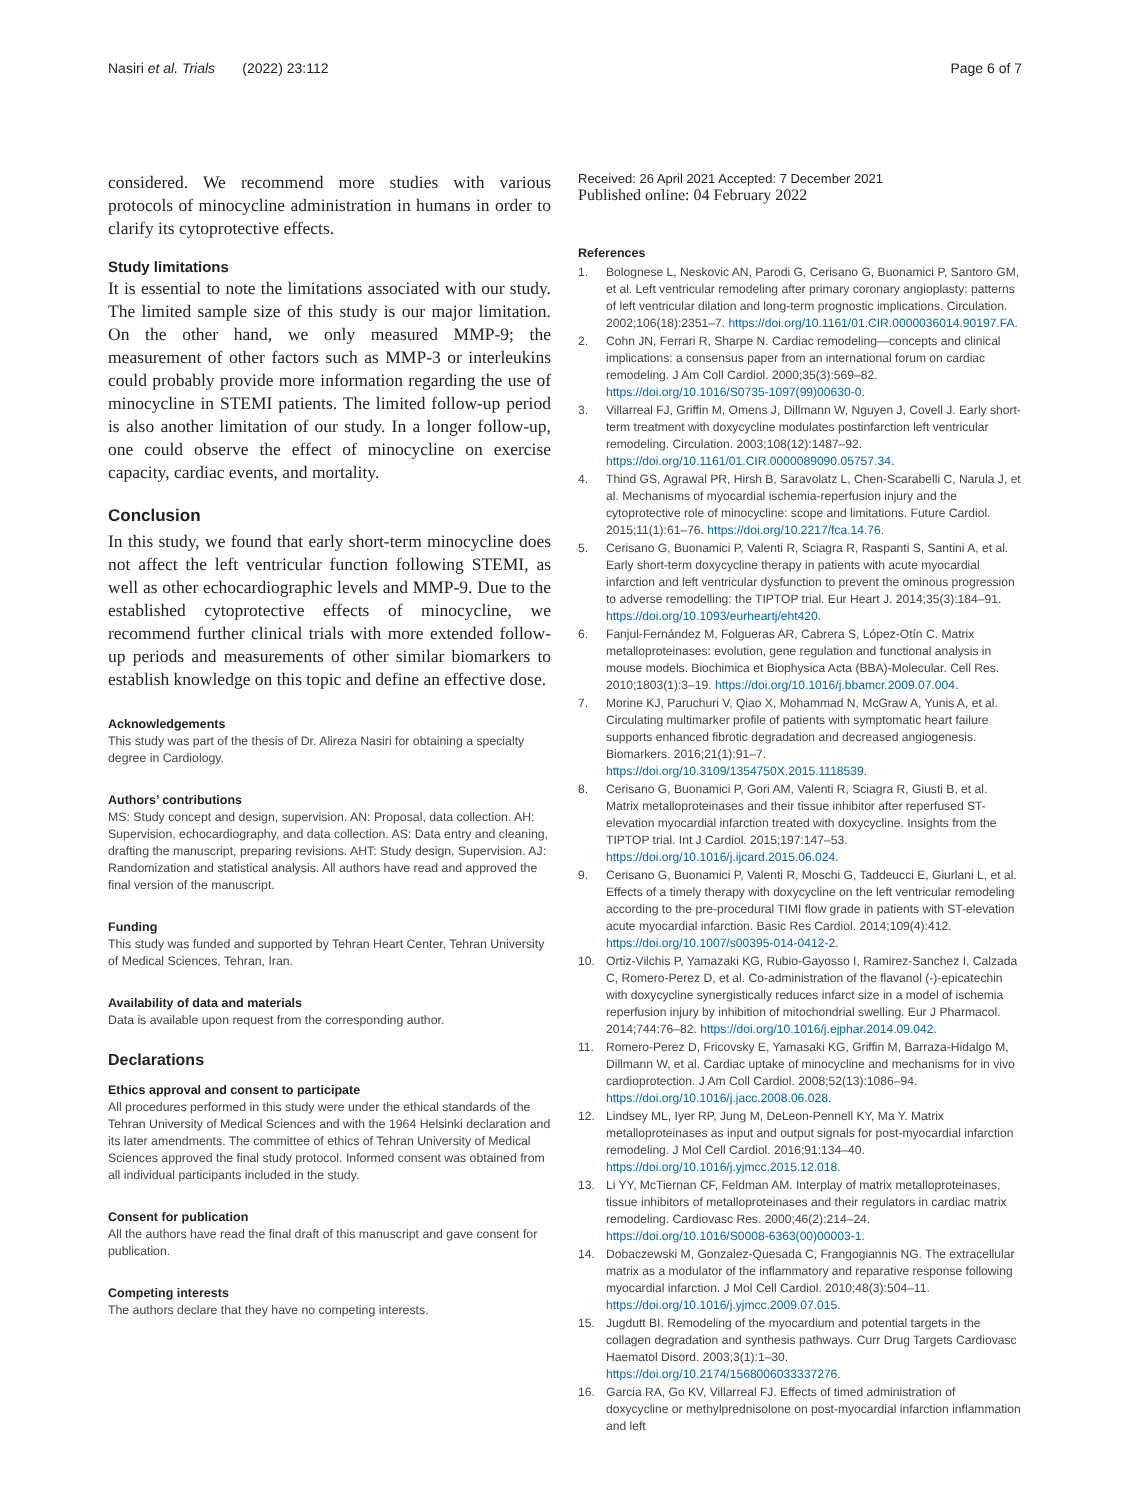Nasiri et al. Trials (2022) 23:112
Page 6 of 7
considered. We recommend more studies with various protocols of minocycline administration in humans in order to clarify its cytoprotective effects.
Study limitations
It is essential to note the limitations associated with our study. The limited sample size of this study is our major limitation. On the other hand, we only measured MMP-9; the measurement of other factors such as MMP-3 or interleukins could probably provide more information regarding the use of minocycline in STEMI patients. The limited follow-up period is also another limitation of our study. In a longer follow-up, one could observe the effect of minocycline on exercise capacity, cardiac events, and mortality.
Conclusion
In this study, we found that early short-term minocycline does not affect the left ventricular function following STEMI, as well as other echocardiographic levels and MMP-9. Due to the established cytoprotective effects of minocycline, we recommend further clinical trials with more extended follow-up periods and measurements of other similar biomarkers to establish knowledge on this topic and define an effective dose.
Acknowledgements
This study was part of the thesis of Dr. Alireza Nasiri for obtaining a specialty degree in Cardiology.
Authors’ contributions
MS: Study concept and design, supervision. AN: Proposal, data collection. AH: Supervision, echocardiography, and data collection. AS: Data entry and cleaning, drafting the manuscript, preparing revisions. AHT: Study design, Supervision. AJ: Randomization and statistical analysis. All authors have read and approved the final version of the manuscript.
Funding
This study was funded and supported by Tehran Heart Center, Tehran University of Medical Sciences, Tehran, Iran.
Availability of data and materials
Data is available upon request from the corresponding author.
Declarations
Ethics approval and consent to participate
All procedures performed in this study were under the ethical standards of the Tehran University of Medical Sciences and with the 1964 Helsinki declaration and its later amendments. The committee of ethics of Tehran University of Medical Sciences approved the final study protocol. Informed consent was obtained from all individual participants included in the study.
Consent for publication
All the authors have read the final draft of this manuscript and gave consent for publication.
Competing interests
The authors declare that they have no competing interests.
Received: 26 April 2021 Accepted: 7 December 2021
Published online: 04 February 2022
References
1. Bolognese L, Neskovic AN, Parodi G, Cerisano G, Buonamici P, Santoro GM, et al. Left ventricular remodeling after primary coronary angioplasty: patterns of left ventricular dilation and long-term prognostic implications. Circulation. 2002;106(18):2351–7. https://doi.org/10.1161/01.CIR.0000036014.90197.FA.
2. Cohn JN, Ferrari R, Sharpe N. Cardiac remodeling—concepts and clinical implications: a consensus paper from an international forum on cardiac remodeling. J Am Coll Cardiol. 2000;35(3):569–82. https://doi.org/10.1016/S0735-1097(99)00630-0.
3. Villarreal FJ, Griffin M, Omens J, Dillmann W, Nguyen J, Covell J. Early short-term treatment with doxycycline modulates postinfarction left ventricular remodeling. Circulation. 2003;108(12):1487–92. https://doi.org/10.1161/01.CIR.0000089090.05757.34.
4. Thind GS, Agrawal PR, Hirsh B, Saravolatz L, Chen-Scarabelli C, Narula J, et al. Mechanisms of myocardial ischemia-reperfusion injury and the cytoprotective role of minocycline: scope and limitations. Future Cardiol. 2015;11(1):61–76. https://doi.org/10.2217/fca.14.76.
5. Cerisano G, Buonamici P, Valenti R, Sciagra R, Raspanti S, Santini A, et al. Early short-term doxycycline therapy in patients with acute myocardial infarction and left ventricular dysfunction to prevent the ominous progression to adverse remodelling: the TIPTOP trial. Eur Heart J. 2014;35(3):184–91. https://doi.org/10.1093/eurheartj/eht420.
6. Fanjul-Fernández M, Folgueras AR, Cabrera S, López-Otín C. Matrix metalloproteinases: evolution, gene regulation and functional analysis in mouse models. Biochimica et Biophysica Acta (BBA)-Molecular. Cell Res. 2010;1803(1):3–19. https://doi.org/10.1016/j.bbamcr.2009.07.004.
7. Morine KJ, Paruchuri V, Qiao X, Mohammad N, McGraw A, Yunis A, et al. Circulating multimarker profile of patients with symptomatic heart failure supports enhanced fibrotic degradation and decreased angiogenesis. Biomarkers. 2016;21(1):91–7. https://doi.org/10.3109/1354750X.2015.1118539.
8. Cerisano G, Buonamici P, Gori AM, Valenti R, Sciagra R, Giusti B, et al. Matrix metalloproteinases and their tissue inhibitor after reperfused ST-elevation myocardial infarction treated with doxycycline. Insights from the TIPTOP trial. Int J Cardiol. 2015;197:147–53. https://doi.org/10.1016/j.ijcard.2015.06.024.
9. Cerisano G, Buonamici P, Valenti R, Moschi G, Taddeucci E, Giurlani L, et al. Effects of a timely therapy with doxycycline on the left ventricular remodeling according to the pre-procedural TIMI flow grade in patients with ST-elevation acute myocardial infarction. Basic Res Cardiol. 2014;109(4):412. https://doi.org/10.1007/s00395-014-0412-2.
10. Ortiz-Vilchis P, Yamazaki KG, Rubio-Gayosso I, Ramirez-Sanchez I, Calzada C, Romero-Perez D, et al. Co-administration of the flavanol (-)-epicatechin with doxycycline synergistically reduces infarct size in a model of ischemia reperfusion injury by inhibition of mitochondrial swelling. Eur J Pharmacol. 2014;744:76–82. https://doi.org/10.1016/j.ejphar.2014.09.042.
11. Romero-Perez D, Fricovsky E, Yamasaki KG, Griffin M, Barraza-Hidalgo M, Dillmann W, et al. Cardiac uptake of minocycline and mechanisms for in vivo cardioprotection. J Am Coll Cardiol. 2008;52(13):1086–94. https://doi.org/10.1016/j.jacc.2008.06.028.
12. Lindsey ML, Iyer RP, Jung M, DeLeon-Pennell KY, Ma Y. Matrix metalloproteinases as input and output signals for post-myocardial infarction remodeling. J Mol Cell Cardiol. 2016;91:134–40. https://doi.org/10.1016/j.yjmcc.2015.12.018.
13. Li YY, McTiernan CF, Feldman AM. Interplay of matrix metalloproteinases, tissue inhibitors of metalloproteinases and their regulators in cardiac matrix remodeling. Cardiovasc Res. 2000;46(2):214–24. https://doi.org/10.1016/S0008-6363(00)00003-1.
14. Dobaczewski M, Gonzalez-Quesada C, Frangogiannis NG. The extracellular matrix as a modulator of the inflammatory and reparative response following myocardial infarction. J Mol Cell Cardiol. 2010;48(3):504–11. https://doi.org/10.1016/j.yjmcc.2009.07.015.
15. Jugdutt BI. Remodeling of the myocardium and potential targets in the collagen degradation and synthesis pathways. Curr Drug Targets Cardiovasc Haematol Disord. 2003;3(1):1–30. https://doi.org/10.2174/1568006033337276.
16. Garcia RA, Go KV, Villarreal FJ. Effects of timed administration of doxycycline or methylprednisolone on post-myocardial infarction inflammation and left